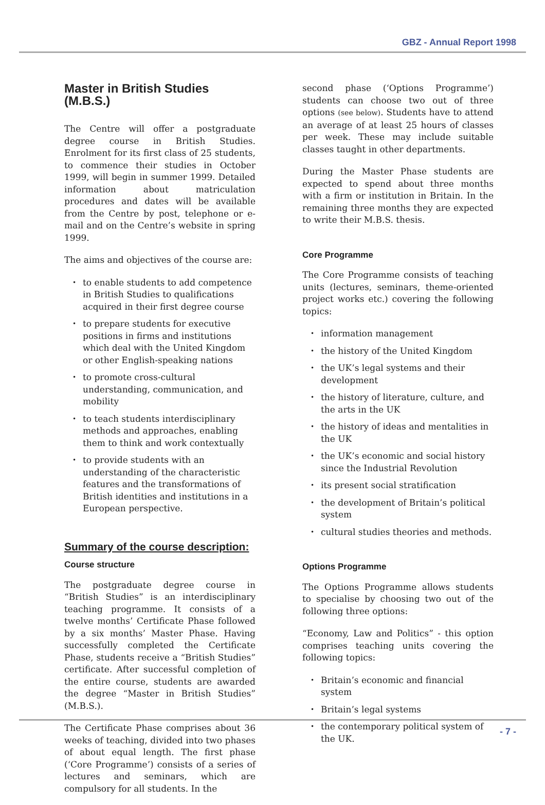GBZ - Annual Report 1998
Master in British Studies (M.B.S.)
The Centre will offer a postgraduate degree course in British Studies. Enrolment for its first class of 25 students, to commence their studies in October 1999, will begin in summer 1999. Detailed information about matriculation procedures and dates will be available from the Centre by post, telephone or e-mail and on the Centre’s website in spring 1999.
The aims and objectives of the course are:
• to enable students to add competence in British Studies to qualifications acquired in their first degree course
• to prepare students for executive positions in firms and institutions which deal with the United Kingdom or other English-speaking nations
• to promote cross-cultural understanding, communication, and mobility
• to teach students interdisciplinary methods and approaches, enabling them to think and work contextually
• to provide students with an understanding of the characteristic features and the transformations of British identities and institutions in a European perspective.
Summary of the course description:
Course structure
The postgraduate degree course in “British Studies” is an interdisciplinary teaching programme. It consists of a twelve months’ Certificate Phase followed by a six months’ Master Phase. Having successfully completed the Certificate Phase, students receive a “British Studies” certificate. After successful completion of the entire course, students are awarded the degree “Master in British Studies” (M.B.S.).
The Certificate Phase comprises about 36 weeks of teaching, divided into two phases of about equal length. The first phase (‘Core Programme’) consists of a series of lectures and seminars, which are compulsory for all students. In the
second phase (‘Options Programme’) students can choose two out of three options (see below). Students have to attend an average of at least 25 hours of classes per week. These may include suitable classes taught in other departments.
During the Master Phase students are expected to spend about three months with a firm or institution in Britain. In the remaining three months they are expected to write their M.B.S. thesis.
Core Programme
The Core Programme consists of teaching units (lectures, seminars, theme-oriented project works etc.) covering the following topics:
• information management
• the history of the United Kingdom
• the UK’s legal systems and their development
• the history of literature, culture, and the arts in the UK
• the history of ideas and mentalities in the UK
• the UK’s economic and social history since the Industrial Revolution
• its present social stratification
• the development of Britain’s political system
• cultural studies theories and methods.
Options Programme
The Options Programme allows students to specialise by choosing two out of the following three options:
“Economy, Law and Politics” - this option comprises teaching units covering the following topics:
• Britain’s economic and financial system
• Britain’s legal systems
• the contemporary political system of the UK.
- 7 -